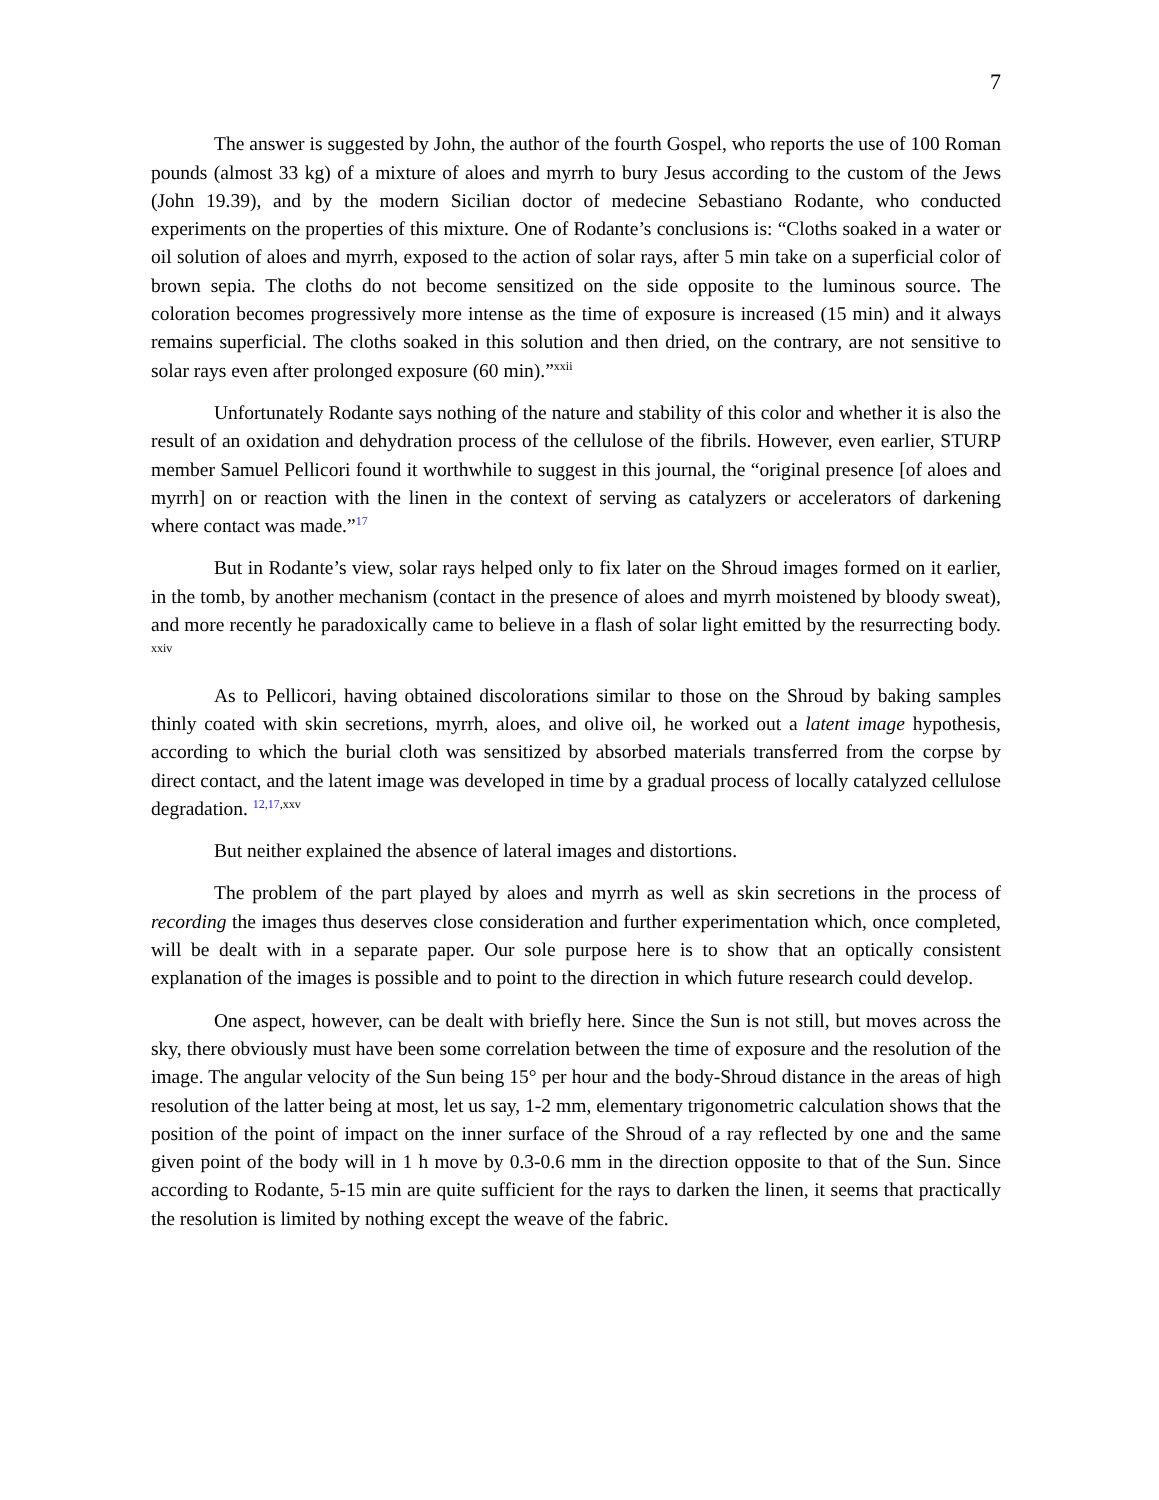7
The answer is suggested by John, the author of the fourth Gospel, who reports the use of 100 Roman pounds (almost 33 kg) of a mixture of aloes and myrrh to bury Jesus according to the custom of the Jews (John 19.39), and by the modern Sicilian doctor of medecine Sebastiano Rodante, who conducted experiments on the properties of this mixture. One of Rodante’s conclusions is: “Cloths soaked in a water or oil solution of aloes and myrrh, exposed to the action of solar rays, after 5 min take on a superficial color of brown sepia. The cloths do not become sensitized on the side opposite to the luminous source. The coloration becomes progressively more intense as the time of exposure is increased (15 min) and it always remains superficial. The cloths soaked in this solution and then dried, on the contrary, are not sensitive to solar rays even after prolonged exposure (60 min).”<sup>xxii</sup>
Unfortunately Rodante says nothing of the nature and stability of this color and whether it is also the result of an oxidation and dehydration process of the cellulose of the fibrils. However, even earlier, STURP member Samuel Pellicori found it worthwhile to suggest in this journal, the “original presence [of aloes and myrrh] on or reaction with the linen in the context of serving as catalyzers or accelerators of darkening where contact was made.”<sup>17</sup>
But in Rodante’s view, solar rays helped only to fix later on the Shroud images formed on it earlier, in the tomb, by another mechanism (contact in the presence of aloes and myrrh moistened by bloody sweat), and more recently he paradoxically came to believe in a flash of solar light emitted by the resurrecting body. <sup>xxiv</sup>
As to Pellicori, having obtained discolorations similar to those on the Shroud by baking samples thinly coated with skin secretions, myrrh, aloes, and olive oil, he worked out a latent image hypothesis, according to which the burial cloth was sensitized by absorbed materials transferred from the corpse by direct contact, and the latent image was developed in time by a gradual process of locally catalyzed cellulose degradation. <sup>12,17,xxv</sup>
But neither explained the absence of lateral images and distortions.
The problem of the part played by aloes and myrrh as well as skin secretions in the process of recording the images thus deserves close consideration and further experimentation which, once completed, will be dealt with in a separate paper. Our sole purpose here is to show that an optically consistent explanation of the images is possible and to point to the direction in which future research could develop.
One aspect, however, can be dealt with briefly here. Since the Sun is not still, but moves across the sky, there obviously must have been some correlation between the time of exposure and the resolution of the image. The angular velocity of the Sun being 15° per hour and the body-Shroud distance in the areas of high resolution of the latter being at most, let us say, 1-2 mm, elementary trigonometric calculation shows that the position of the point of impact on the inner surface of the Shroud of a ray reflected by one and the same given point of the body will in 1 h move by 0.3-0.6 mm in the direction opposite to that of the Sun. Since according to Rodante, 5-15 min are quite sufficient for the rays to darken the linen, it seems that practically the resolution is limited by nothing except the weave of the fabric.